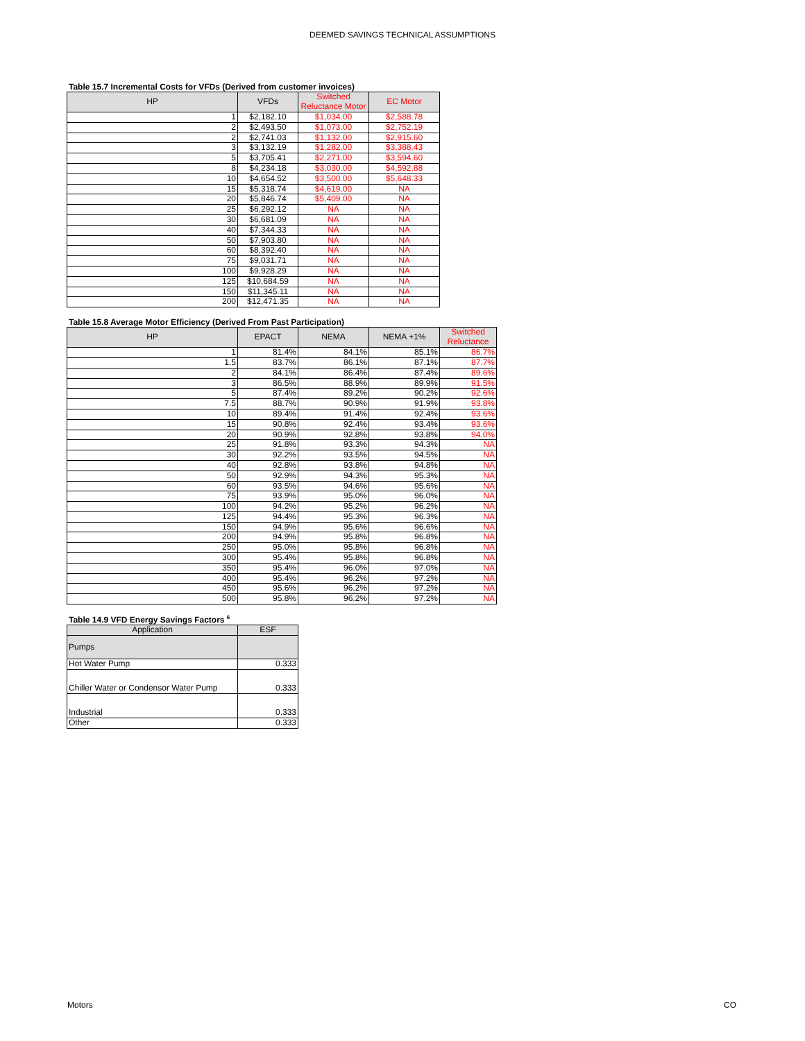DEEMED SAVINGS TECHNICAL ASSUMPTIONS
Table 15.7 Incremental Costs for VFDs (Derived from customer invoices)
| HP | VFDs | Switched Reluctance Motor | EC Motor |
| --- | --- | --- | --- |
| 1 | $2,182.10 | $1,034.00 | $2,588.78 |
| 2 | $2,493.50 | $1,073.00 | $2,752.19 |
| 2 | $2,741.03 | $1,132.00 | $2,915.60 |
| 3 | $3,132.19 | $1,282.00 | $3,388.43 |
| 5 | $3,705.41 | $2,271.00 | $3,594.60 |
| 8 | $4,234.18 | $3,030.00 | $4,592.88 |
| 10 | $4,654.52 | $3,500.00 | $5,648.33 |
| 15 | $5,318.74 | $4,619.00 | NA |
| 20 | $5,846.74 | $5,409.00 | NA |
| 25 | $6,292.12 | NA | NA |
| 30 | $6,681.09 | NA | NA |
| 40 | $7,344.33 | NA | NA |
| 50 | $7,903.80 | NA | NA |
| 60 | $8,392.40 | NA | NA |
| 75 | $9,031.71 | NA | NA |
| 100 | $9,928.29 | NA | NA |
| 125 | $10,684.59 | NA | NA |
| 150 | $11,345.11 | NA | NA |
| 200 | $12,471.35 | NA | NA |
Table 15.8 Average Motor Efficiency (Derived From Past Participation)
| HP | EPACT | NEMA | NEMA +1% | Switched Reluctance |
| --- | --- | --- | --- | --- |
| 1 | 81.4% | 84.1% | 85.1% | 86.7% |
| 1.5 | 83.7% | 86.1% | 87.1% | 87.7% |
| 2 | 84.1% | 86.4% | 87.4% | 89.6% |
| 3 | 86.5% | 88.9% | 89.9% | 91.5% |
| 5 | 87.4% | 89.2% | 90.2% | 92.6% |
| 7.5 | 88.7% | 90.9% | 91.9% | 93.8% |
| 10 | 89.4% | 91.4% | 92.4% | 93.6% |
| 15 | 90.8% | 92.4% | 93.4% | 93.6% |
| 20 | 90.9% | 92.8% | 93.8% | 94.0% |
| 25 | 91.8% | 93.3% | 94.3% | NA |
| 30 | 92.2% | 93.5% | 94.5% | NA |
| 40 | 92.8% | 93.8% | 94.8% | NA |
| 50 | 92.9% | 94.3% | 95.3% | NA |
| 60 | 93.5% | 94.6% | 95.6% | NA |
| 75 | 93.9% | 95.0% | 96.0% | NA |
| 100 | 94.2% | 95.2% | 96.2% | NA |
| 125 | 94.4% | 95.3% | 96.3% | NA |
| 150 | 94.9% | 95.6% | 96.6% | NA |
| 200 | 94.9% | 95.8% | 96.8% | NA |
| 250 | 95.0% | 95.8% | 96.8% | NA |
| 300 | 95.4% | 95.8% | 96.8% | NA |
| 350 | 95.4% | 96.0% | 97.0% | NA |
| 400 | 95.4% | 96.2% | 97.2% | NA |
| 450 | 95.6% | 96.2% | 97.2% | NA |
| 500 | 95.8% | 96.2% | 97.2% | NA |
Table 14.9 VFD Energy Savings Factors <sup>6</sup>
| Application | ESF |
| --- | --- |
| Pumps | |
| Hot Water Pump | 0.333 |
| Chiller Water or Condensor Water Pump | 0.333 |
| Industrial | 0.333 |
| Other | 0.333 |
Motors CO